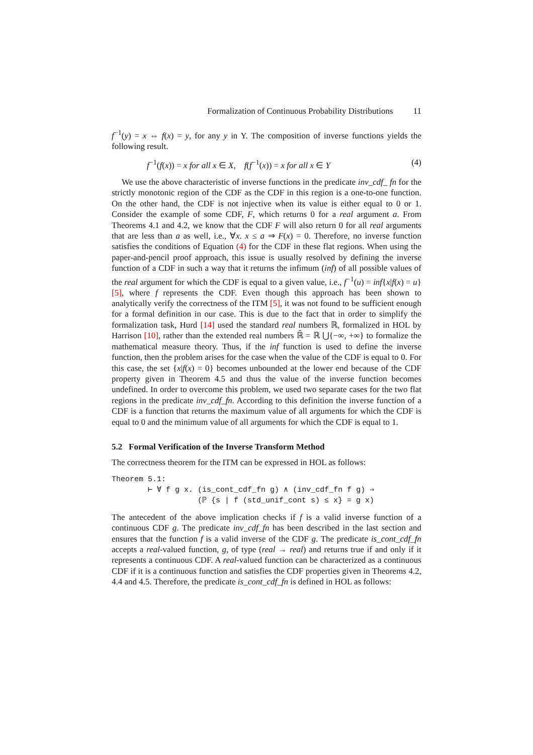Formalization of Continuous Probability Distributions 11
f<sup>−1</sup>(y) = x ⇔ f(x) = y, for any y in Y. The composition of inverse functions yields the following result.
f<sup>−1</sup>(f(x)) = x for all x ∈ X, f(f<sup>−1</sup>(x)) = x for all x ∈ Y (4)
We use the above characteristic of inverse functions in the predicate inv_cdf_ fn for the strictly monotonic region of the CDF as the CDF in this region is a one-to-one function. On the other hand, the CDF is not injective when its value is either equal to 0 or 1. Consider the example of some CDF, F, which returns 0 for a real argument a. From Theorems 4.1 and 4.2, we know that the CDF F will also return 0 for all real arguments that are less than a as well, i.e., ∀x. x ≤ a ⇒ F(x) = 0. Therefore, no inverse function satisfies the conditions of Equation (4) for the CDF in these flat regions. When using the paper-and-pencil proof approach, this issue is usually resolved by defining the inverse function of a CDF in such a way that it returns the infimum (inf) of all possible values of the real argument for which the CDF is equal to a given value, i.e., f<sup>−1</sup>(u) = inf{x|f(x) = u} [5], where f represents the CDF. Even though this approach has been shown to analytically verify the correctness of the ITM [5], it was not found to be sufficient enough for a formal definition in our case. This is due to the fact that in order to simplify the formalization task, Hurd [14] used the standard real numbers ℝ, formalized in HOL by Harrison [10], rather than the extended real numbers ℝ̄ = ℝ ⋃{−∞, +∞} to formalize the mathematical measure theory. Thus, if the inf function is used to define the inverse function, then the problem arises for the case when the value of the CDF is equal to 0. For this case, the set {x|f(x) = 0} becomes unbounded at the lower end because of the CDF property given in Theorem 4.5 and thus the value of the inverse function becomes undefined. In order to overcome this problem, we used two separate cases for the two flat regions in the predicate inv_cdf_fn. According to this definition the inverse function of a CDF is a function that returns the maximum value of all arguments for which the CDF is equal to 0 and the minimum value of all arguments for which the CDF is equal to 1.
5.2 Formal Verification of the Inverse Transform Method
The correctness theorem for the ITM can be expressed in HOL as follows:
Theorem 5.1:
        ⊢ ∀ f g x. (is_cont_cdf_fn g) ∧ (inv_cdf_fn f g) ⇒
                   (ℙ {s | f (std_unif_cont s) ≤ x} = g x)
The antecedent of the above implication checks if f is a valid inverse function of a continuous CDF g. The predicate inv_cdf_fn has been described in the last section and ensures that the function f is a valid inverse of the CDF g. The predicate is_cont_cdf_fn accepts a real-valued function, g, of type (real → real) and returns true if and only if it represents a continuous CDF. A real-valued function can be characterized as a continuous CDF if it is a continuous function and satisfies the CDF properties given in Theorems 4.2, 4.4 and 4.5. Therefore, the predicate is_cont_cdf_fn is defined in HOL as follows: